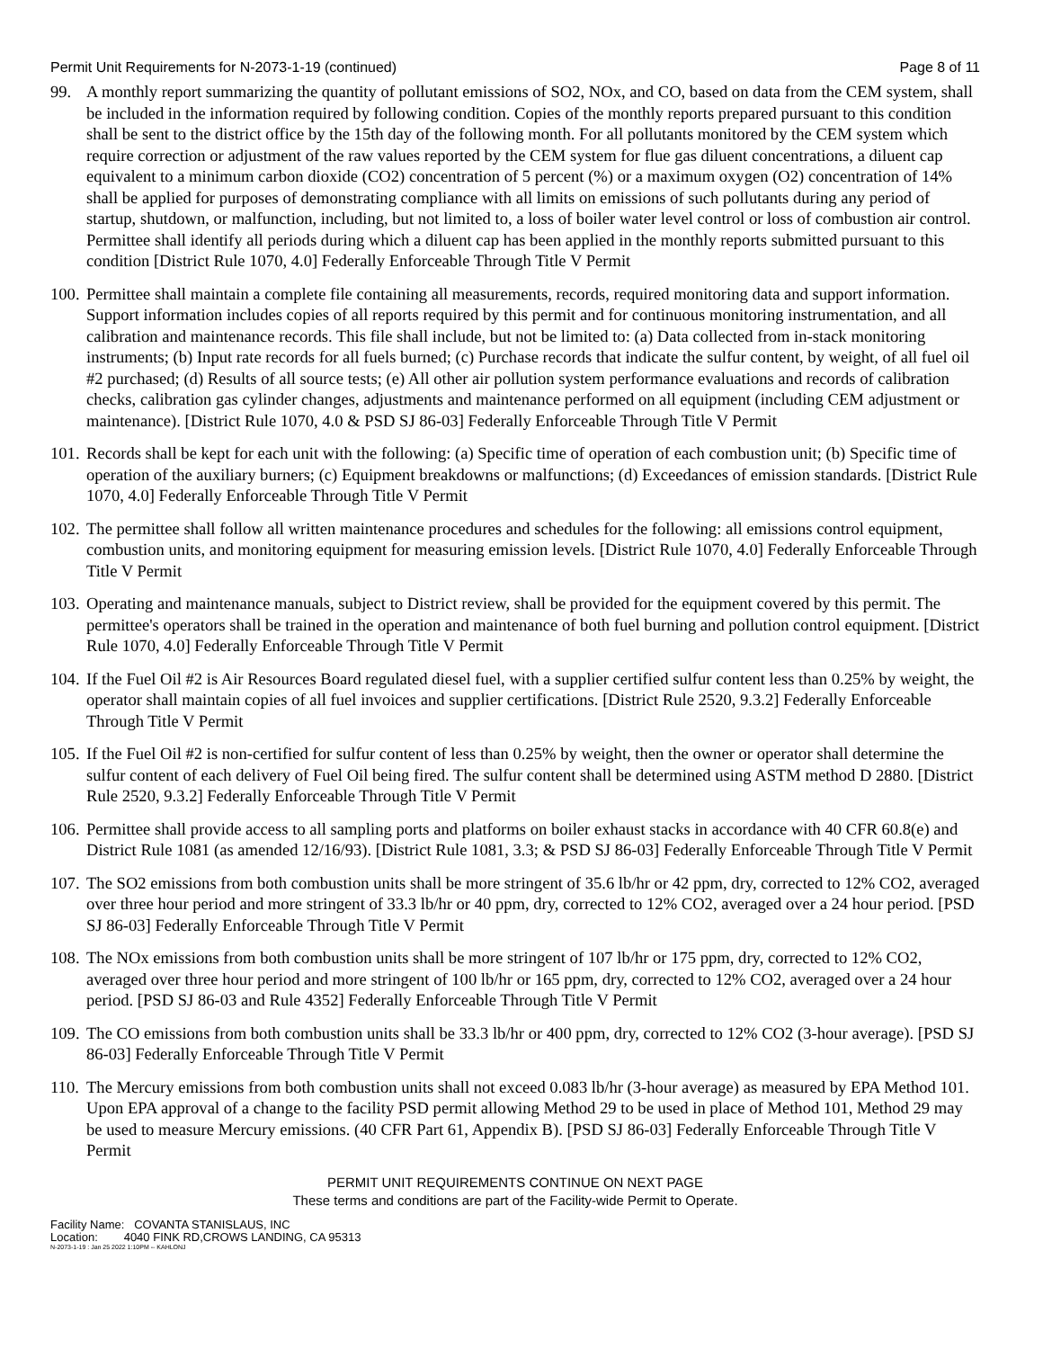Permit Unit Requirements for N-2073-1-19 (continued) Page 8 of 11
99. A monthly report summarizing the quantity of pollutant emissions of SO2, NOx, and CO, based on data from the CEM system, shall be included in the information required by following condition. Copies of the monthly reports prepared pursuant to this condition shall be sent to the district office by the 15th day of the following month. For all pollutants monitored by the CEM system which require correction or adjustment of the raw values reported by the CEM system for flue gas diluent concentrations, a diluent cap equivalent to a minimum carbon dioxide (CO2) concentration of 5 percent (%) or a maximum oxygen (O2) concentration of 14% shall be applied for purposes of demonstrating compliance with all limits on emissions of such pollutants during any period of startup, shutdown, or malfunction, including, but not limited to, a loss of boiler water level control or loss of combustion air control. Permittee shall identify all periods during which a diluent cap has been applied in the monthly reports submitted pursuant to this condition [District Rule 1070, 4.0] Federally Enforceable Through Title V Permit
100.
Permittee shall maintain a complete file containing all measurements, records, required monitoring data and support information. Support information includes copies of all reports required by this permit and for continuous monitoring instrumentation, and all calibration and maintenance records. This file shall include, but not be limited to: (a) Data collected from in-stack monitoring instruments; (b) Input rate records for all fuels burned; (c) Purchase records that indicate the sulfur content, by weight, of all fuel oil #2 purchased; (d) Results of all source tests; (e) All other air pollution system performance evaluations and records of calibration checks, calibration gas cylinder changes, adjustments and maintenance performed on all equipment (including CEM adjustment or maintenance). [District Rule 1070, 4.0 & PSD SJ 86-03] Federally Enforceable Through Title V Permit
101.
Records shall be kept for each unit with the following: (a) Specific time of operation of each combustion unit; (b) Specific time of operation of the auxiliary burners; (c) Equipment breakdowns or malfunctions; (d) Exceedances of emission standards. [District Rule 1070, 4.0] Federally Enforceable Through Title V Permit
102.
The permittee shall follow all written maintenance procedures and schedules for the following: all emissions control equipment, combustion units, and monitoring equipment for measuring emission levels. [District Rule 1070, 4.0] Federally Enforceable Through Title V Permit
103.
Operating and maintenance manuals, subject to District review, shall be provided for the equipment covered by this permit. The permittee's operators shall be trained in the operation and maintenance of both fuel burning and pollution control equipment. [District Rule 1070, 4.0] Federally Enforceable Through Title V Permit
104.
If the Fuel Oil #2 is Air Resources Board regulated diesel fuel, with a supplier certified sulfur content less than 0.25% by weight, the operator shall maintain copies of all fuel invoices and supplier certifications. [District Rule 2520, 9.3.2] Federally Enforceable Through Title V Permit
105.
If the Fuel Oil #2 is non-certified for sulfur content of less than 0.25% by weight, then the owner or operator shall determine the sulfur content of each delivery of Fuel Oil being fired. The sulfur content shall be determined using ASTM method D 2880. [District Rule 2520, 9.3.2] Federally Enforceable Through Title V Permit
106.
Permittee shall provide access to all sampling ports and platforms on boiler exhaust stacks in accordance with 40 CFR 60.8(e) and District Rule 1081 (as amended 12/16/93). [District Rule 1081, 3.3; & PSD SJ 86-03] Federally Enforceable Through Title V Permit
107.
The SO2 emissions from both combustion units shall be more stringent of 35.6 lb/hr or 42 ppm, dry, corrected to 12% CO2, averaged over three hour period and more stringent of 33.3 lb/hr or 40 ppm, dry, corrected to 12% CO2, averaged over a 24 hour period. [PSD SJ 86-03] Federally Enforceable Through Title V Permit
108.
The NOx emissions from both combustion units shall be more stringent of 107 lb/hr or 175 ppm, dry, corrected to 12% CO2, averaged over three hour period and more stringent of 100 lb/hr or 165 ppm, dry, corrected to 12% CO2, averaged over a 24 hour period. [PSD SJ 86-03 and Rule 4352] Federally Enforceable Through Title V Permit
109.
The CO emissions from both combustion units shall be 33.3 lb/hr or 400 ppm, dry, corrected to 12% CO2 (3-hour average). [PSD SJ 86-03] Federally Enforceable Through Title V Permit
110.
The Mercury emissions from both combustion units shall not exceed 0.083 lb/hr (3-hour average) as measured by EPA Method 101. Upon EPA approval of a change to the facility PSD permit allowing Method 29 to be used in place of Method 101, Method 29 may be used to measure Mercury emissions. (40 CFR Part 61, Appendix B). [PSD SJ 86-03] Federally Enforceable Through Title V Permit
PERMIT UNIT REQUIREMENTS CONTINUE ON NEXT PAGE
These terms and conditions are part of the Facility-wide Permit to Operate.
Facility Name: COVANTA STANISLAUS, INC
Location: 4040 FINK RD,CROWS LANDING, CA 95313
N-2073-1-19 : Jan 25 2022 1:10PM -- KAHLONJ